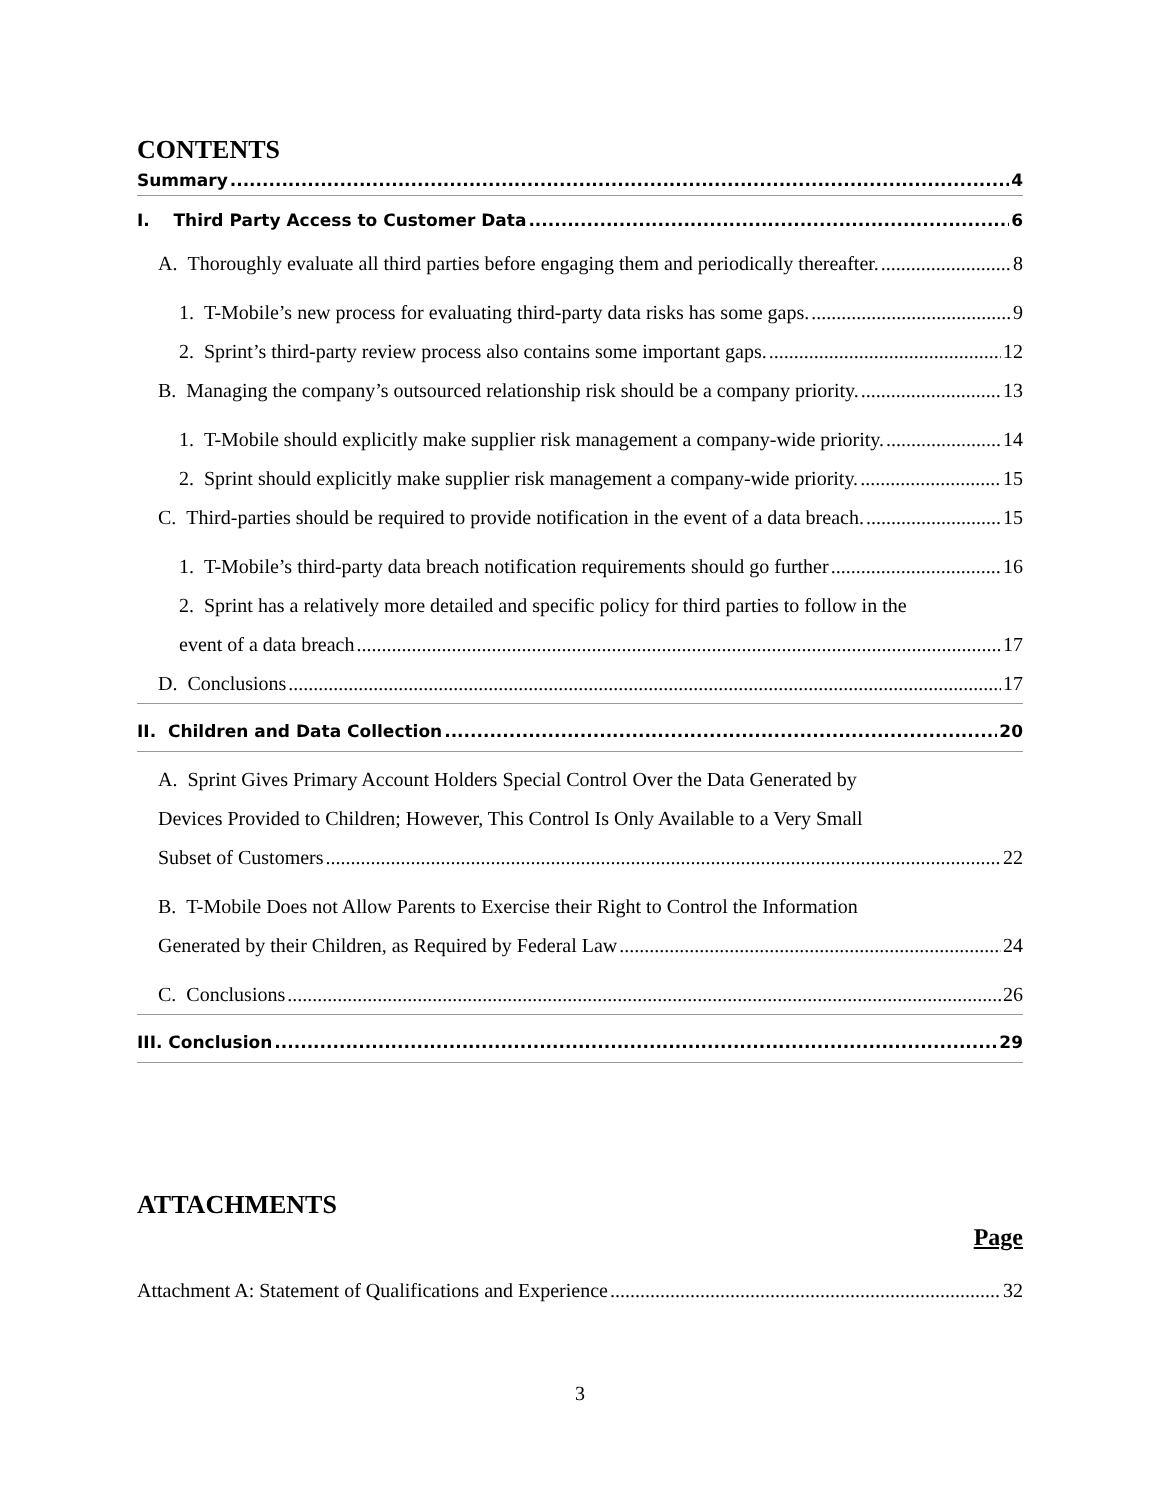CONTENTS
Summary 4
I. Third Party Access to Customer Data 6
A. Thoroughly evaluate all third parties before engaging them and periodically thereafter. 8
1. T-Mobile’s new process for evaluating third-party data risks has some gaps. 9
2. Sprint’s third-party review process also contains some important gaps. 12
B. Managing the company’s outsourced relationship risk should be a company priority. 13
1. T-Mobile should explicitly make supplier risk management a company-wide priority. 14
2. Sprint should explicitly make supplier risk management a company-wide priority. 15
C. Third-parties should be required to provide notification in the event of a data breach. 15
1. T-Mobile’s third-party data breach notification requirements should go further 16
2. Sprint has a relatively more detailed and specific policy for third parties to follow in the
event of a data breach 17
D. Conclusions 17
II. Children and Data Collection 20
A. Sprint Gives Primary Account Holders Special Control Over the Data Generated by
Devices Provided to Children; However, This Control Is Only Available to a Very Small
Subset of Customers 22
B. T-Mobile Does not Allow Parents to Exercise their Right to Control the Information
Generated by their Children, as Required by Federal Law 24
C. Conclusions 26
III. Conclusion 29
ATTACHMENTS
Page
Attachment A: Statement of Qualifications and Experience 32
3